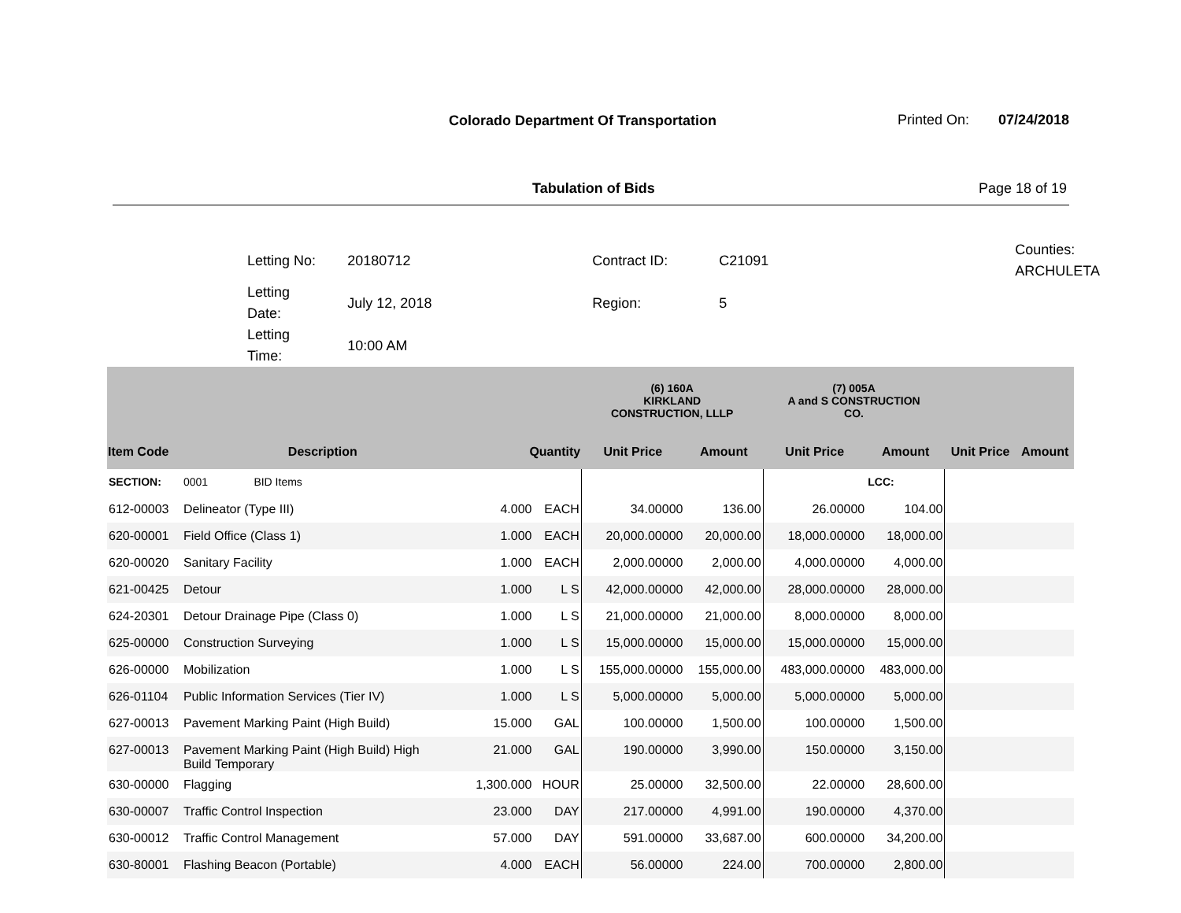Colorado Department Of Transportation
Printed On: 07/24/2018
Tabulation of Bids Page 18 of 19
| Letting No: | 20180712 | Contract ID: | C21091 | Counties: ARCHULETA |
| Letting Date: | July 12, 2018 | Region: | 5 | |
| Letting Time: | 10:00 AM | | | |
| | | | | (6) 160A KIRKLAND CONSTRUCTION, LLLP | | (7) 005A A and S CONSTRUCTION CO. | | | |
| --- | --- | --- | --- | --- | --- | --- | --- | --- | --- |
| Item Code | Description | Quantity | | Unit Price | Amount | Unit Price | Amount | Unit Price | Amount |
| SECTION: | 0001 BID Items | | | | | | LCC: | | |
| 612-00003 | Delineator (Type III) | 4.000 | EACH | 34.00000 | 136.00 | 26.00000 | 104.00 | | |
| 620-00001 | Field Office (Class 1) | 1.000 | EACH | 20,000.00000 | 20,000.00 | 18,000.00000 | 18,000.00 | | |
| 620-00020 | Sanitary Facility | 1.000 | EACH | 2,000.00000 | 2,000.00 | 4,000.00000 | 4,000.00 | | |
| 621-00425 | Detour | 1.000 | L S | 42,000.00000 | 42,000.00 | 28,000.00000 | 28,000.00 | | |
| 624-20301 | Detour Drainage Pipe (Class 0) | 1.000 | L S | 21,000.00000 | 21,000.00 | 8,000.00000 | 8,000.00 | | |
| 625-00000 | Construction Surveying | 1.000 | L S | 15,000.00000 | 15,000.00 | 15,000.00000 | 15,000.00 | | |
| 626-00000 | Mobilization | 1.000 | L S | 155,000.00000 | 155,000.00 | 483,000.00000 | 483,000.00 | | |
| 626-01104 | Public Information Services (Tier IV) | 1.000 | L S | 5,000.00000 | 5,000.00 | 5,000.00000 | 5,000.00 | | |
| 627-00013 | Pavement Marking Paint (High Build) | 15.000 | GAL | 100.00000 | 1,500.00 | 100.00000 | 1,500.00 | | |
| 627-00013 | Pavement Marking Paint (High Build) High Build Temporary | 21.000 | GAL | 190.00000 | 3,990.00 | 150.00000 | 3,150.00 | | |
| 630-00000 | Flagging | 1,300.000 | HOUR | 25.00000 | 32,500.00 | 22.00000 | 28,600.00 | | |
| 630-00007 | Traffic Control Inspection | 23.000 | DAY | 217.00000 | 4,991.00 | 190.00000 | 4,370.00 | | |
| 630-00012 | Traffic Control Management | 57.000 | DAY | 591.00000 | 33,687.00 | 600.00000 | 34,200.00 | | |
| 630-80001 | Flashing Beacon (Portable) | 4.000 | EACH | 56.00000 | 224.00 | 700.00000 | 2,800.00 | | |